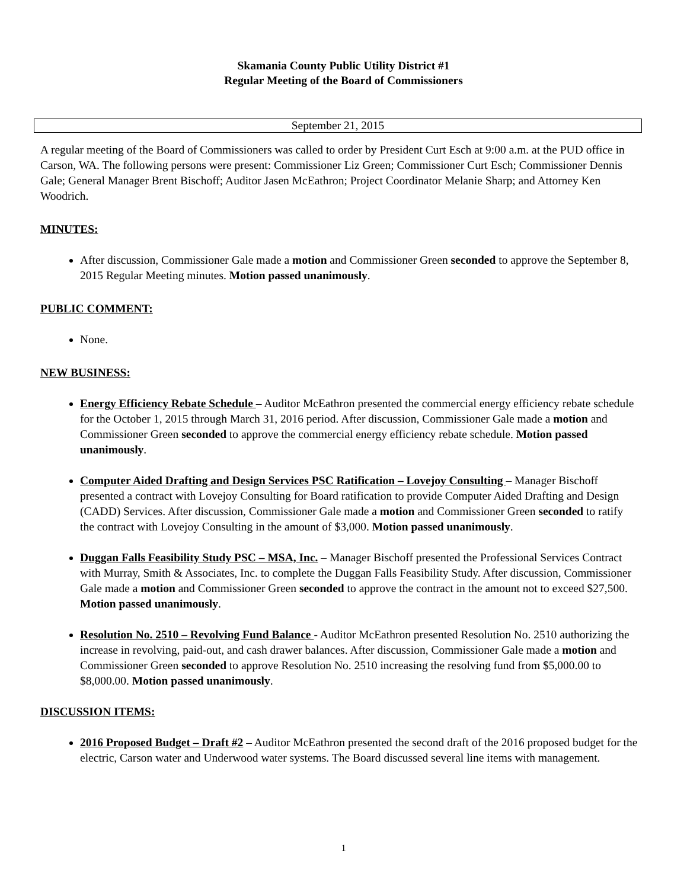Skamania County Public Utility District #1
Regular Meeting of the Board of Commissioners
September 21, 2015
A regular meeting of the Board of Commissioners was called to order by President Curt Esch at 9:00 a.m. at the PUD office in Carson, WA. The following persons were present: Commissioner Liz Green; Commissioner Curt Esch; Commissioner Dennis Gale; General Manager Brent Bischoff; Auditor Jasen McEathron; Project Coordinator Melanie Sharp; and Attorney Ken Woodrich.
MINUTES:
After discussion, Commissioner Gale made a motion and Commissioner Green seconded to approve the September 8, 2015 Regular Meeting minutes. Motion passed unanimously.
PUBLIC COMMENT:
None.
NEW BUSINESS:
Energy Efficiency Rebate Schedule – Auditor McEathron presented the commercial energy efficiency rebate schedule for the October 1, 2015 through March 31, 2016 period. After discussion, Commissioner Gale made a motion and Commissioner Green seconded to approve the commercial energy efficiency rebate schedule. Motion passed unanimously.
Computer Aided Drafting and Design Services PSC Ratification – Lovejoy Consulting – Manager Bischoff presented a contract with Lovejoy Consulting for Board ratification to provide Computer Aided Drafting and Design (CADD) Services. After discussion, Commissioner Gale made a motion and Commissioner Green seconded to ratify the contract with Lovejoy Consulting in the amount of $3,000. Motion passed unanimously.
Duggan Falls Feasibility Study PSC – MSA, Inc. – Manager Bischoff presented the Professional Services Contract with Murray, Smith & Associates, Inc. to complete the Duggan Falls Feasibility Study. After discussion, Commissioner Gale made a motion and Commissioner Green seconded to approve the contract in the amount not to exceed $27,500. Motion passed unanimously.
Resolution No. 2510 – Revolving Fund Balance - Auditor McEathron presented Resolution No. 2510 authorizing the increase in revolving, paid-out, and cash drawer balances. After discussion, Commissioner Gale made a motion and Commissioner Green seconded to approve Resolution No. 2510 increasing the resolving fund from $5,000.00 to $8,000.00. Motion passed unanimously.
DISCUSSION ITEMS:
2016 Proposed Budget – Draft #2 – Auditor McEathron presented the second draft of the 2016 proposed budget for the electric, Carson water and Underwood water systems. The Board discussed several line items with management.
1